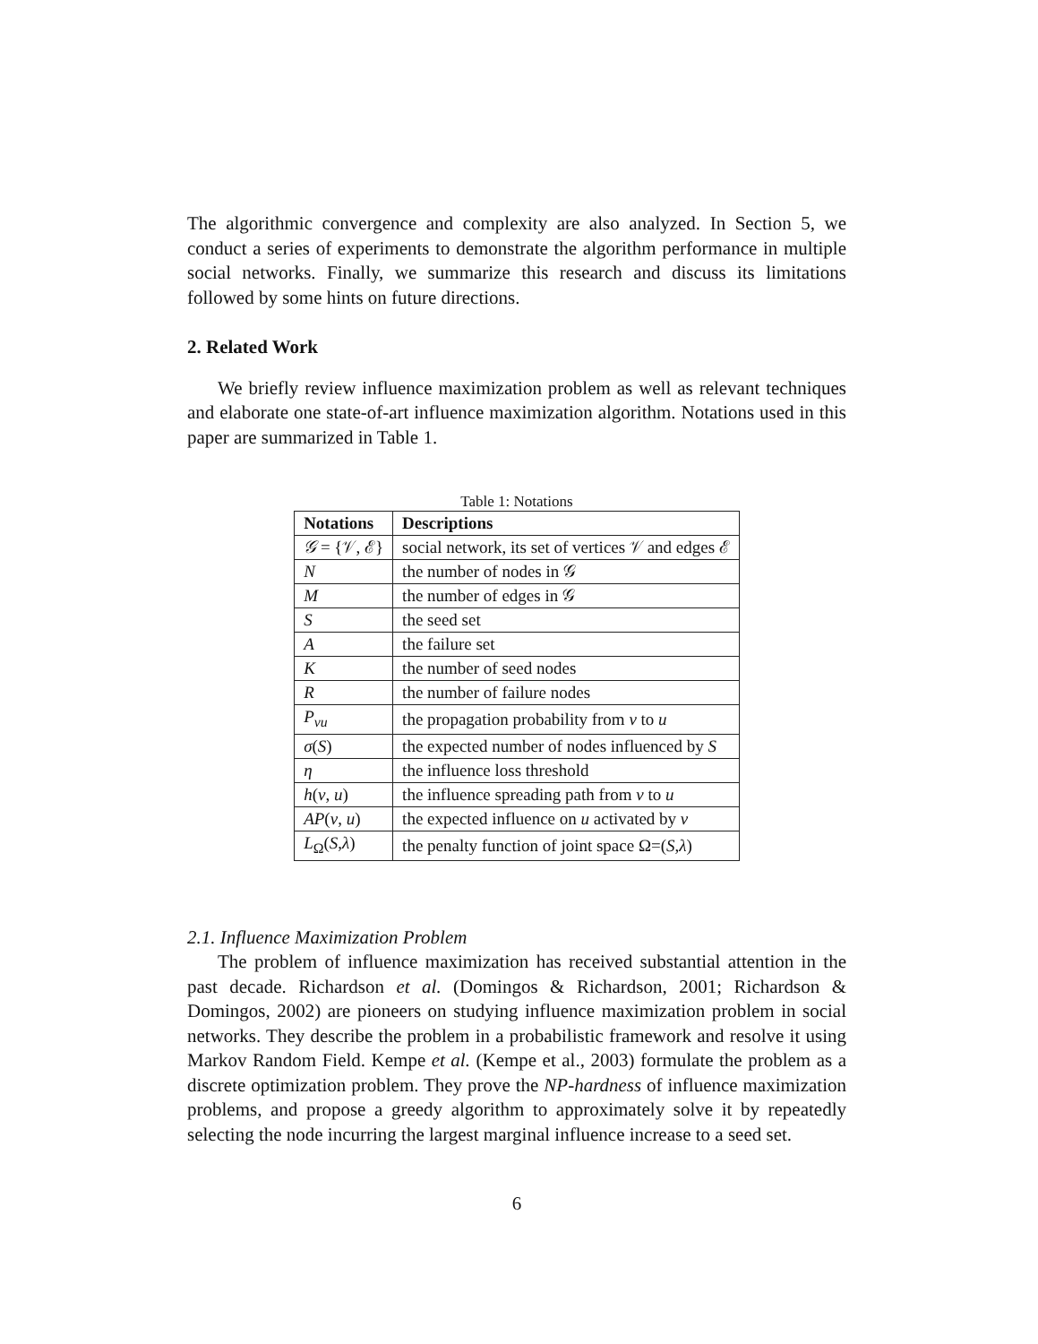The algorithmic convergence and complexity are also analyzed. In Section 5, we conduct a series of experiments to demonstrate the algorithm performance in multiple social networks. Finally, we summarize this research and discuss its limitations followed by some hints on future directions.
2. Related Work
We briefly review influence maximization problem as well as relevant techniques and elaborate one state-of-art influence maximization algorithm. Notations used in this paper are summarized in Table 1.
Table 1: Notations
| Notations | Descriptions |
| --- | --- |
| 𝒢 = {𝒱, ℰ} | social network, its set of vertices 𝒱 and edges ℰ |
| N | the number of nodes in 𝒢 |
| M | the number of edges in 𝒢 |
| S | the seed set |
| A | the failure set |
| K | the number of seed nodes |
| R | the number of failure nodes |
| P<sub>vu</sub> | the propagation probability from v to u |
| σ ( S ) | the expected number of nodes influenced by S |
| η | the influence loss threshold |
| h ( v , u ) | the influence spreading path from v to u |
| AP ( v , u ) | the expected influence on u activated by v |
| L<sub>Ω</sub>( S , λ ) | the penalty function of joint space Ω=( S , λ ) |
2.1. Influence Maximization Problem
The problem of influence maximization has received substantial attention in the past decade. Richardson et al. (Domingos & Richardson, 2001; Richardson & Domingos, 2002) are pioneers on studying influence maximization problem in social networks. They describe the problem in a probabilistic framework and resolve it using Markov Random Field. Kempe et al. (Kempe et al., 2003) formulate the problem as a discrete optimization problem. They prove the NP-hardness of influence maximization problems, and propose a greedy algorithm to approximately solve it by repeatedly selecting the node incurring the largest marginal influence increase to a seed set.
6